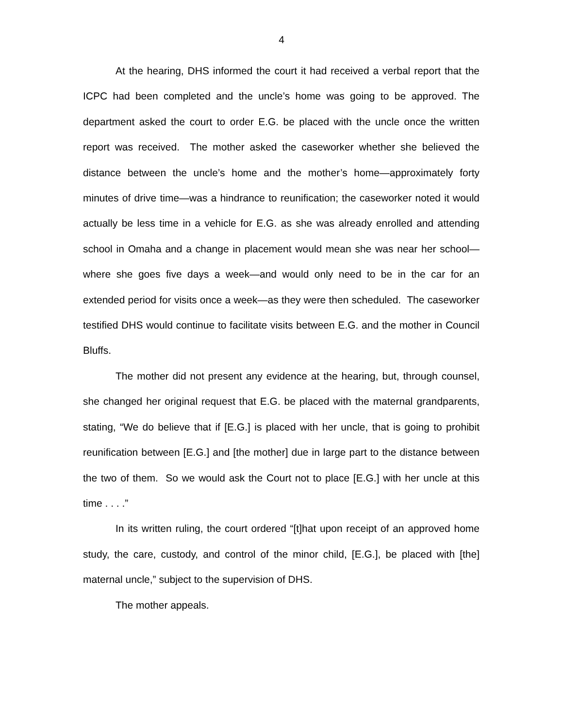4
At the hearing, DHS informed the court it had received a verbal report that the ICPC had been completed and the uncle’s home was going to be approved. The department asked the court to order E.G. be placed with the uncle once the written report was received. The mother asked the caseworker whether she believed the distance between the uncle’s home and the mother’s home—approximately forty minutes of drive time—was a hindrance to reunification; the caseworker noted it would actually be less time in a vehicle for E.G. as she was already enrolled and attending school in Omaha and a change in placement would mean she was near her school—where she goes five days a week—and would only need to be in the car for an extended period for visits once a week—as they were then scheduled. The caseworker testified DHS would continue to facilitate visits between E.G. and the mother in Council Bluffs.
The mother did not present any evidence at the hearing, but, through counsel, she changed her original request that E.G. be placed with the maternal grandparents, stating, “We do believe that if [E.G.] is placed with her uncle, that is going to prohibit reunification between [E.G.] and [the mother] due in large part to the distance between the two of them. So we would ask the Court not to place [E.G.] with her uncle at this time . . . .”
In its written ruling, the court ordered “[t]hat upon receipt of an approved home study, the care, custody, and control of the minor child, [E.G.], be placed with [the] maternal uncle,” subject to the supervision of DHS.
The mother appeals.